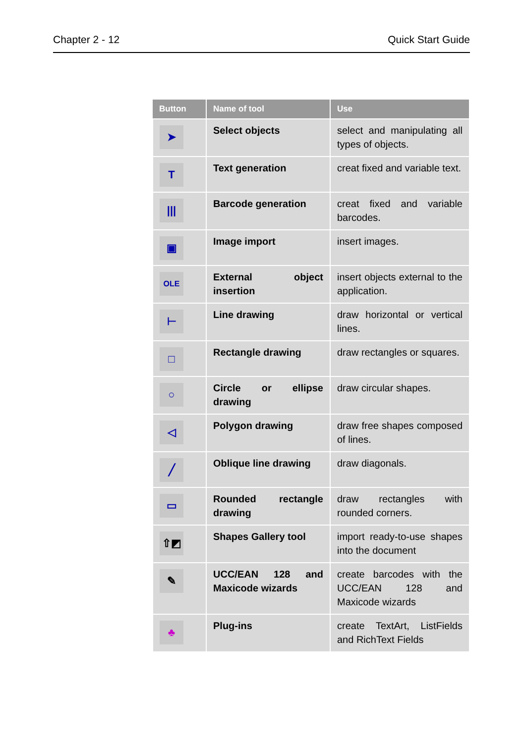Chapter 2 - 12 Quick Start Guide
| Button | Name of tool | Use |
| --- | --- | --- |
| ➤ | Select objects | select and manipulating all types of objects. |
| T | Text generation | creat fixed and variable text. |
| /// | Barcode generation | creat fixed and variable barcodes. |
| ▣ | Image import | insert images. |
| OLE | External object insertion | insert objects external to the application. |
| ⊢ | Line drawing | draw horizontal or vertical lines. |
| □ | Rectangle drawing | draw rectangles or squares. |
| ○ | Circle or ellipse drawing | draw circular shapes. |
| ◁ | Polygon drawing | draw free shapes composed of lines. |
| ╱ | Oblique line drawing | draw diagonals. |
| ▭ | Rounded rectangle drawing | draw rectangles with rounded corners. |
| ⇧◩ | Shapes Gallery tool | import ready-to-use shapes into the document |
| ✎ | UCC/EAN 128 and Maxicode wizards | create barcodes with the UCC/EAN 128 and Maxicode wizards |
| ♣ | Plug-ins | create TextArt, ListFields and RichText Fields |